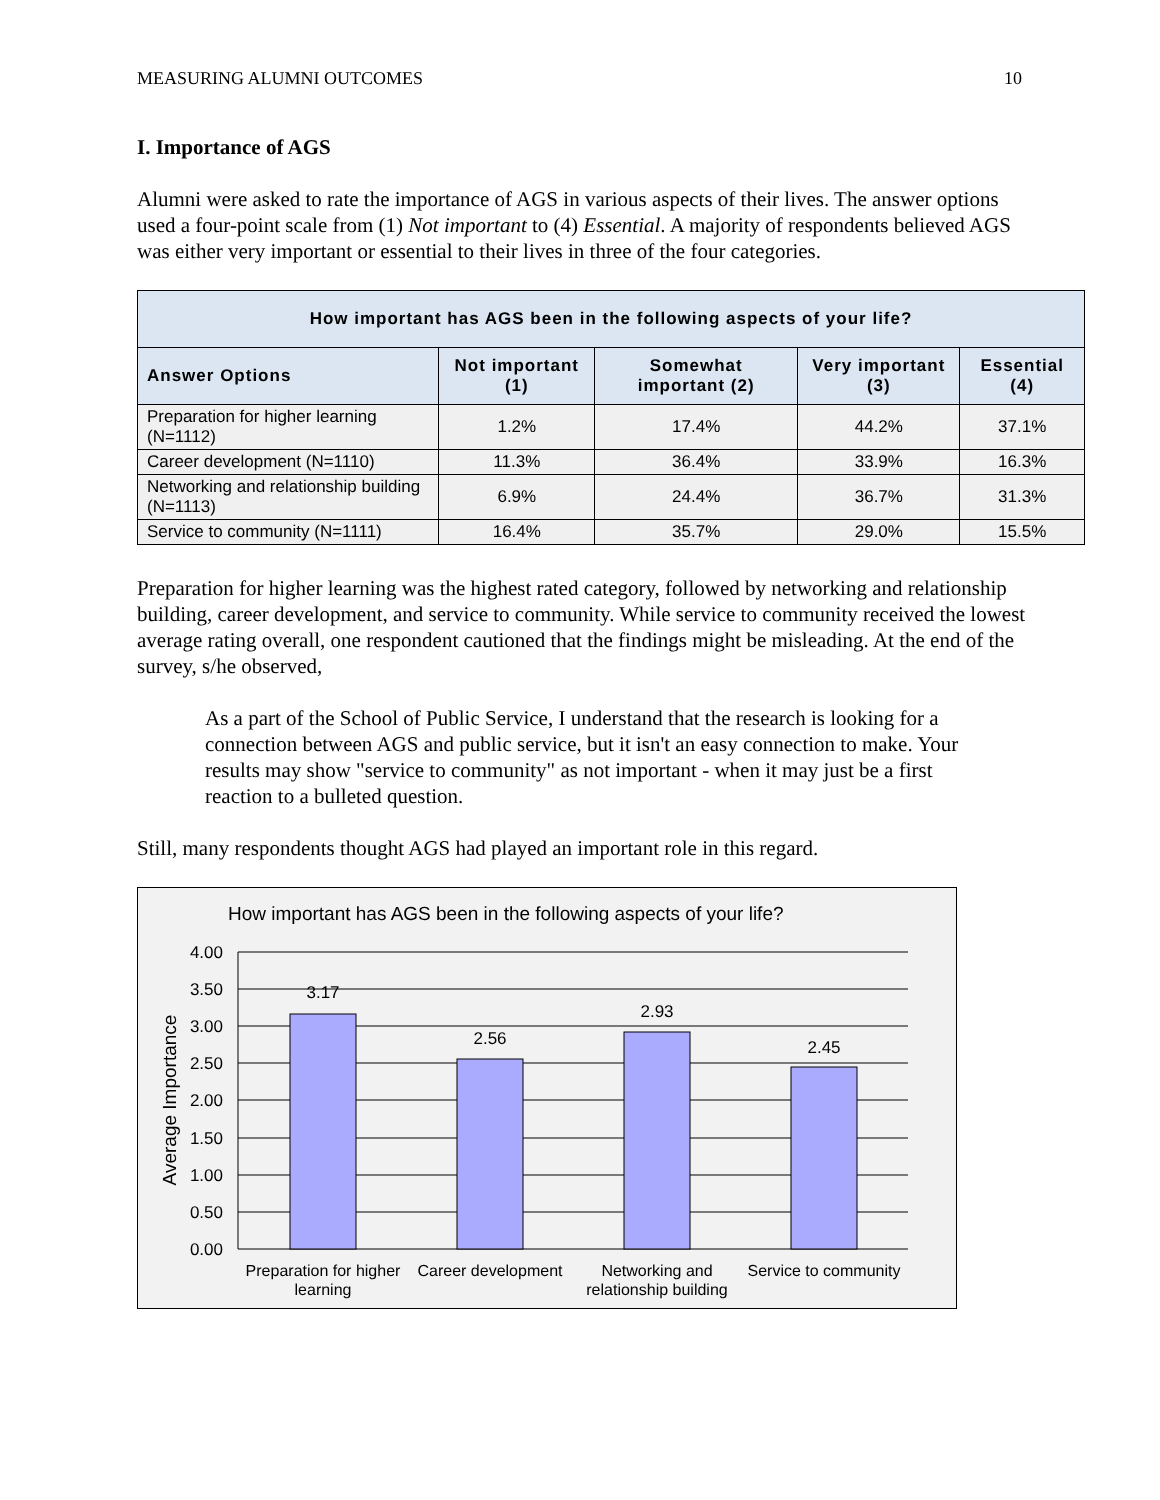MEASURING ALUMNI OUTCOMES 10
I. Importance of AGS
Alumni were asked to rate the importance of AGS in various aspects of their lives. The answer options used a four-point scale from (1) Not important to (4) Essential. A majority of respondents believed AGS was either very important or essential to their lives in three of the four categories.
| How important has AGS been in the following aspects of your life? | | | | |
| --- | --- | --- | --- | --- |
| Answer Options | Not important (1) | Somewhat important (2) | Very important (3) | Essential (4) |
| Preparation for higher learning (N=1112) | 1.2% | 17.4% | 44.2% | 37.1% |
| Career development (N=1110) | 11.3% | 36.4% | 33.9% | 16.3% |
| Networking and relationship building (N=1113) | 6.9% | 24.4% | 36.7% | 31.3% |
| Service to community (N=1111) | 16.4% | 35.7% | 29.0% | 15.5% |
Preparation for higher learning was the highest rated category, followed by networking and relationship building, career development, and service to community. While service to community received the lowest average rating overall, one respondent cautioned that the findings might be misleading. At the end of the survey, s/he observed,
As a part of the School of Public Service, I understand that the research is looking for a connection between AGS and public service, but it isn't an easy connection to make. Your results may show "service to community" as not important - when it may just be a first reaction to a bulleted question.
Still, many respondents thought AGS had played an important role in this regard.
How important has AGS been in the following aspects of your life?
4.00
3.50
3.00
2.50
2.00
1.50
1.00
0.50
0.00
Average Importance
3.17
2.56
2.93
2.45
Preparation for higher
learning
Career development
Networking and
relationship building
Service to community